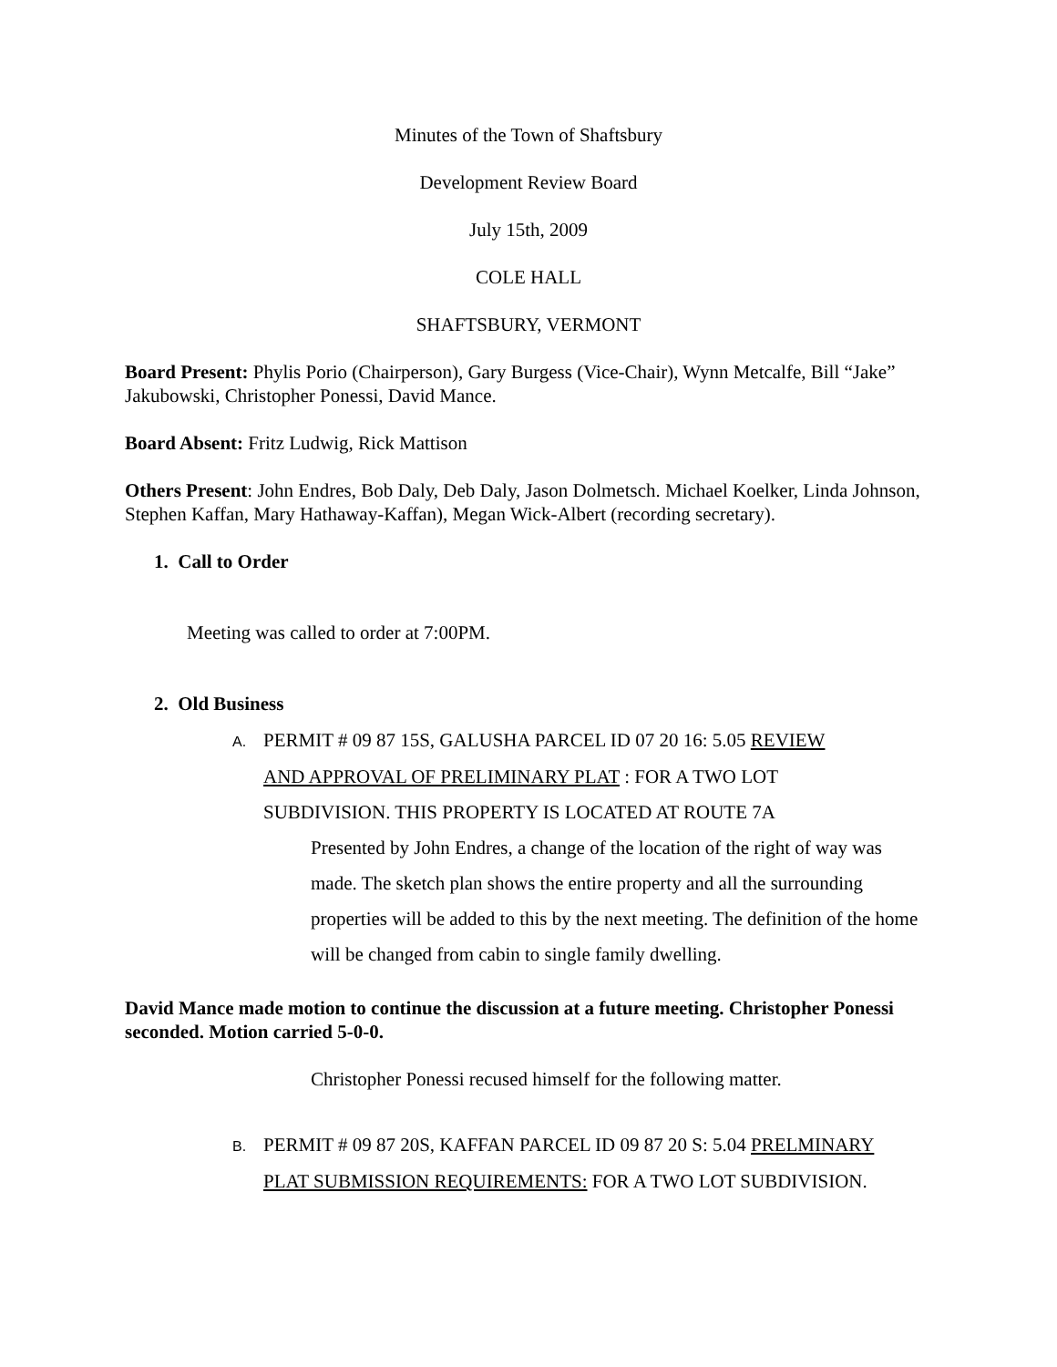Minutes of the Town of Shaftsbury
Development Review Board
July 15th, 2009
COLE HALL
SHAFTSBURY, VERMONT
Board Present: Phylis Porio (Chairperson), Gary Burgess (Vice-Chair), Wynn Metcalfe, Bill “Jake” Jakubowski, Christopher Ponessi, David Mance.
Board Absent: Fritz Ludwig, Rick Mattison
Others Present: John Endres, Bob Daly, Deb Daly, Jason Dolmetsch. Michael Koelker, Linda Johnson, Stephen Kaffan, Mary Hathaway-Kaffan), Megan Wick-Albert (recording secretary).
1. Call to Order
Meeting was called to order at 7:00PM.
2. Old Business
A. PERMIT # 09 87 15S, GALUSHA PARCEL ID 07 20 16: 5.05 REVIEW
AND APPROVAL OF PRELIMINARY PLAT : FOR A TWO LOT
SUBDIVISION. THIS PROPERTY IS LOCATED AT ROUTE 7A
Presented by John Endres, a change of the location of the right of way was made. The sketch plan shows the entire property and all the surrounding properties will be added to this by the next meeting. The definition of the home will be changed from cabin to single family dwelling.
David Mance made motion to continue the discussion at a future meeting. Christopher Ponessi seconded. Motion carried 5-0-0.
Christopher Ponessi recused himself for the following matter.
B. PERMIT # 09 87 20S, KAFFAN PARCEL ID 09 87 20 S: 5.04 PRELMINARY
PLAT SUBMISSION REQUIREMENTS: FOR A TWO LOT SUBDIVISION.